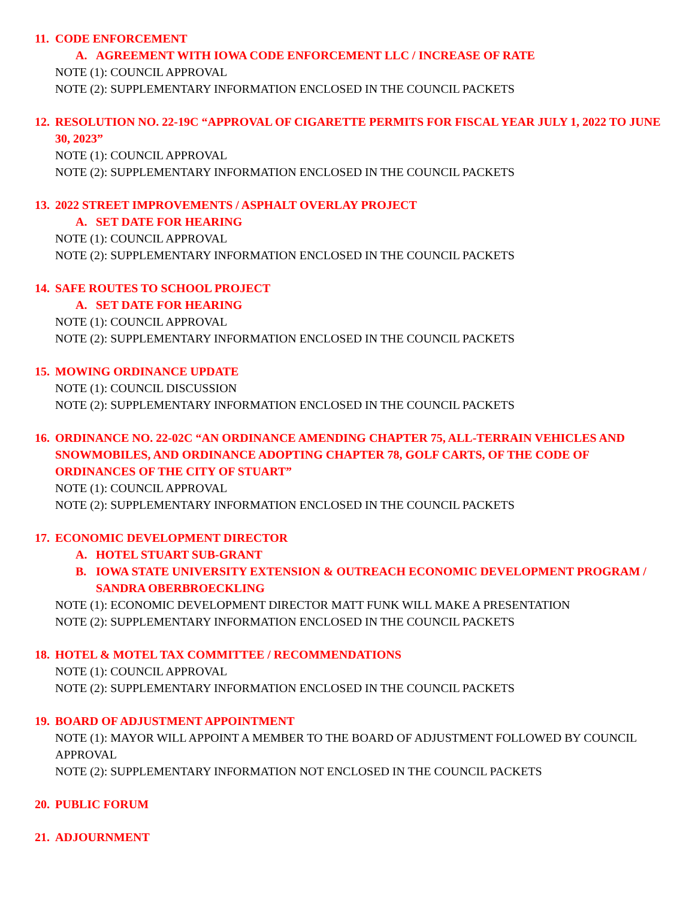11. CODE ENFORCEMENT
A. AGREEMENT WITH IOWA CODE ENFORCEMENT LLC / INCREASE OF RATE
NOTE (1): COUNCIL APPROVAL
NOTE (2): SUPPLEMENTARY INFORMATION ENCLOSED IN THE COUNCIL PACKETS
12. RESOLUTION NO. 22-19C “APPROVAL OF CIGARETTE PERMITS FOR FISCAL YEAR JULY 1, 2022 TO JUNE 30, 2023”
NOTE (1): COUNCIL APPROVAL
NOTE (2): SUPPLEMENTARY INFORMATION ENCLOSED IN THE COUNCIL PACKETS
13. 2022 STREET IMPROVEMENTS / ASPHALT OVERLAY PROJECT
A. SET DATE FOR HEARING
NOTE (1): COUNCIL APPROVAL
NOTE (2): SUPPLEMENTARY INFORMATION ENCLOSED IN THE COUNCIL PACKETS
14. SAFE ROUTES TO SCHOOL PROJECT
A. SET DATE FOR HEARING
NOTE (1): COUNCIL APPROVAL
NOTE (2): SUPPLEMENTARY INFORMATION ENCLOSED IN THE COUNCIL PACKETS
15. MOWING ORDINANCE UPDATE
NOTE (1): COUNCIL DISCUSSION
NOTE (2): SUPPLEMENTARY INFORMATION ENCLOSED IN THE COUNCIL PACKETS
16. ORDINANCE NO. 22-02C “AN ORDINANCE AMENDING CHAPTER 75, ALL-TERRAIN VEHICLES AND SNOWMOBILES, AND ORDINANCE ADOPTING CHAPTER 78, GOLF CARTS, OF THE CODE OF ORDINANCES OF THE CITY OF STUART”
NOTE (1): COUNCIL APPROVAL
NOTE (2): SUPPLEMENTARY INFORMATION ENCLOSED IN THE COUNCIL PACKETS
17. ECONOMIC DEVELOPMENT DIRECTOR
A. HOTEL STUART SUB-GRANT
B. IOWA STATE UNIVERSITY EXTENSION & OUTREACH ECONOMIC DEVELOPMENT PROGRAM / SANDRA OBERBROECKLING
NOTE (1): ECONOMIC DEVELOPMENT DIRECTOR MATT FUNK WILL MAKE A PRESENTATION
NOTE (2): SUPPLEMENTARY INFORMATION ENCLOSED IN THE COUNCIL PACKETS
18. HOTEL & MOTEL TAX COMMITTEE / RECOMMENDATIONS
NOTE (1): COUNCIL APPROVAL
NOTE (2): SUPPLEMENTARY INFORMATION ENCLOSED IN THE COUNCIL PACKETS
19. BOARD OF ADJUSTMENT APPOINTMENT
NOTE (1): MAYOR WILL APPOINT A MEMBER TO THE BOARD OF ADJUSTMENT FOLLOWED BY COUNCIL APPROVAL
NOTE (2): SUPPLEMENTARY INFORMATION NOT ENCLOSED IN THE COUNCIL PACKETS
20. PUBLIC FORUM
21. ADJOURNMENT